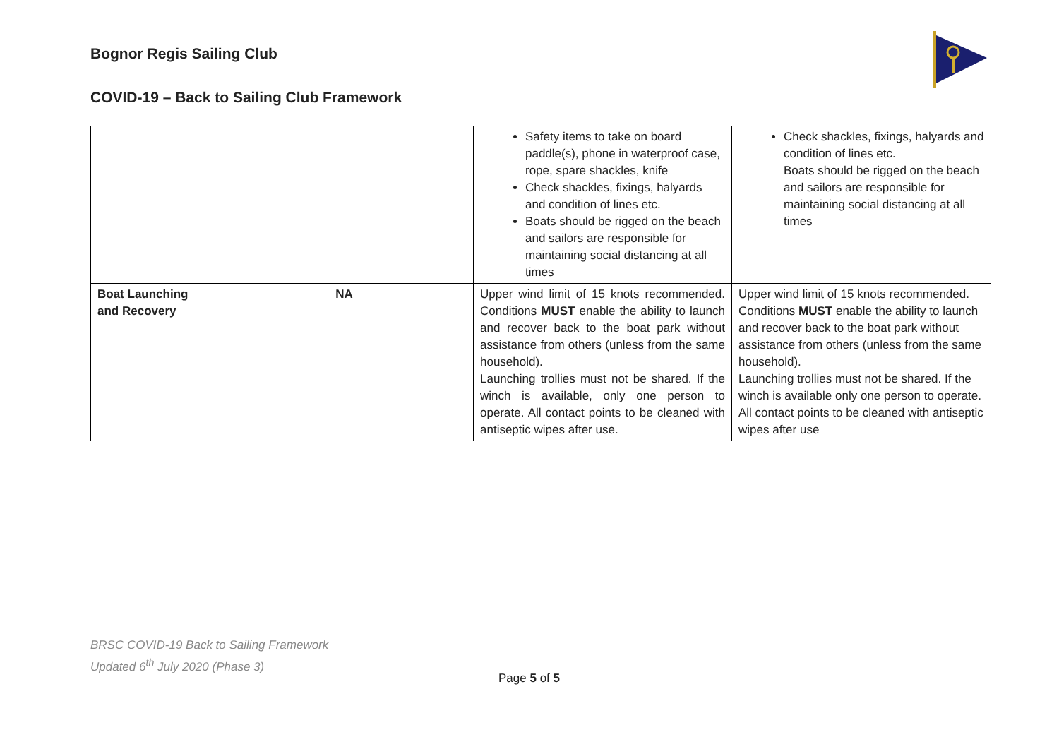Bognor Regis Sailing Club
COVID-19 – Back to Sailing Club Framework
| | | Safety items to take on board paddle(s), phone in waterproof case, rope, spare shackles, knife Check shackles, fixings, halyards and condition of lines etc. Boats should be rigged on the beach and sailors are responsible for maintaining social distancing at all times | Check shackles, fixings, halyards and condition of lines etc. Boats should be rigged on the beach and sailors are responsible for maintaining social distancing at all times |
| Boat Launching and Recovery | NA | Upper wind limit of 15 knots recommended. Conditions MUST enable the ability to launch and recover back to the boat park without assistance from others (unless from the same household). Launching trollies must not be shared. If the winch is available, only one person to operate. All contact points to be cleaned with antiseptic wipes after use. | Upper wind limit of 15 knots recommended. Conditions MUST enable the ability to launch and recover back to the boat park without assistance from others (unless from the same household). Launching trollies must not be shared. If the winch is available only one person to operate. All contact points to be cleaned with antiseptic wipes after use |
BRSC COVID-19 Back to Sailing Framework
Updated 6<sup>th</sup> July 2020 (Phase 3)
Page 5 of 5